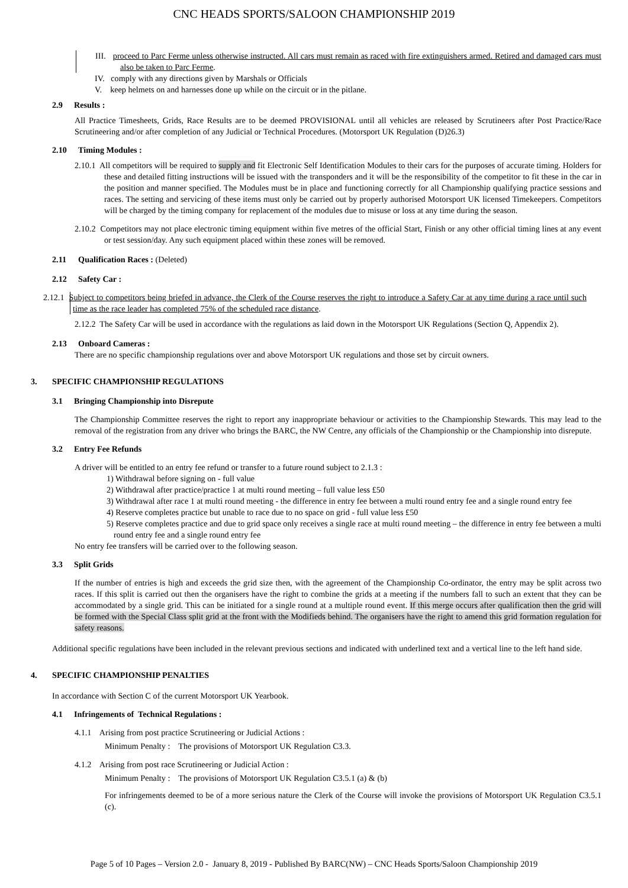CNC HEADS SPORTS/SALOON CHAMPIONSHIP 2019
III. proceed to Parc Ferme unless otherwise instructed. All cars must remain as raced with fire extinguishers armed. Retired and damaged cars must also be taken to Parc Ferme.
IV. comply with any directions given by Marshals or Officials
V. keep helmets on and harnesses done up while on the circuit or in the pitlane.
2.9 Results :
All Practice Timesheets, Grids, Race Results are to be deemed PROVISIONAL until all vehicles are released by Scrutineers after Post Practice/Race Scrutineering and/or after completion of any Judicial or Technical Procedures. (Motorsport UK Regulation (D)26.3)
2.10 Timing Modules :
2.10.1 All competitors will be required to supply and fit Electronic Self Identification Modules to their cars for the purposes of accurate timing. Holders for these and detailed fitting instructions will be issued with the transponders and it will be the responsibility of the competitor to fit these in the car in the position and manner specified. The Modules must be in place and functioning correctly for all Championship qualifying practice sessions and races. The setting and servicing of these items must only be carried out by properly authorised Motorsport UK licensed Timekeepers. Competitors will be charged by the timing company for replacement of the modules due to misuse or loss at any time during the season.
2.10.2 Competitors may not place electronic timing equipment within five metres of the official Start, Finish or any other official timing lines at any event or test session/day. Any such equipment placed within these zones will be removed.
2.11 Qualification Races : (Deleted)
2.12 Safety Car :
2.12.1 Subject to competitors being briefed in advance, the Clerk of the Course reserves the right to introduce a Safety Car at any time during a race until such time as the race leader has completed 75% of the scheduled race distance.
2.12.2 The Safety Car will be used in accordance with the regulations as laid down in the Motorsport UK Regulations (Section Q, Appendix 2).
2.13 Onboard Cameras :
There are no specific championship regulations over and above Motorsport UK regulations and those set by circuit owners.
3. SPECIFIC CHAMPIONSHIP REGULATIONS
3.1 Bringing Championship into Disrepute
The Championship Committee reserves the right to report any inappropriate behaviour or activities to the Championship Stewards. This may lead to the removal of the registration from any driver who brings the BARC, the NW Centre, any officials of the Championship or the Championship into disrepute.
3.2 Entry Fee Refunds
A driver will be entitled to an entry fee refund or transfer to a future round subject to 2.1.3 :
1) Withdrawal before signing on - full value
2) Withdrawal after practice/practice 1 at multi round meeting – full value less £50
3) Withdrawal after race 1 at multi round meeting - the difference in entry fee between a multi round entry fee and a single round entry fee
4) Reserve completes practice but unable to race due to no space on grid - full value less £50
5) Reserve completes practice and due to grid space only receives a single race at multi round meeting – the difference in entry fee between a multi round entry fee and a single round entry fee
No entry fee transfers will be carried over to the following season.
3.3 Split Grids
If the number of entries is high and exceeds the grid size then, with the agreement of the Championship Co-ordinator, the entry may be split across two races. If this split is carried out then the organisers have the right to combine the grids at a meeting if the numbers fall to such an extent that they can be accommodated by a single grid. This can be initiated for a single round at a multiple round event. If this merge occurs after qualification then the grid will be formed with the Special Class split grid at the front with the Modifieds behind. The organisers have the right to amend this grid formation regulation for safety reasons.
Additional specific regulations have been included in the relevant previous sections and indicated with underlined text and a vertical line to the left hand side.
4. SPECIFIC CHAMPIONSHIP PENALTIES
In accordance with Section C of the current Motorsport UK Yearbook.
4.1 Infringements of Technical Regulations :
4.1.1 Arising from post practice Scrutineering or Judicial Actions :
Minimum Penalty : The provisions of Motorsport UK Regulation C3.3.
4.1.2 Arising from post race Scrutineering or Judicial Action :
Minimum Penalty : The provisions of Motorsport UK Regulation C3.5.1 (a) & (b)
For infringements deemed to be of a more serious nature the Clerk of the Course will invoke the provisions of Motorsport UK Regulation C3.5.1 (c).
Page 5 of 10 Pages – Version 2.0 - January 8, 2019 - Published By BARC(NW) – CNC Heads Sports/Saloon Championship 2019